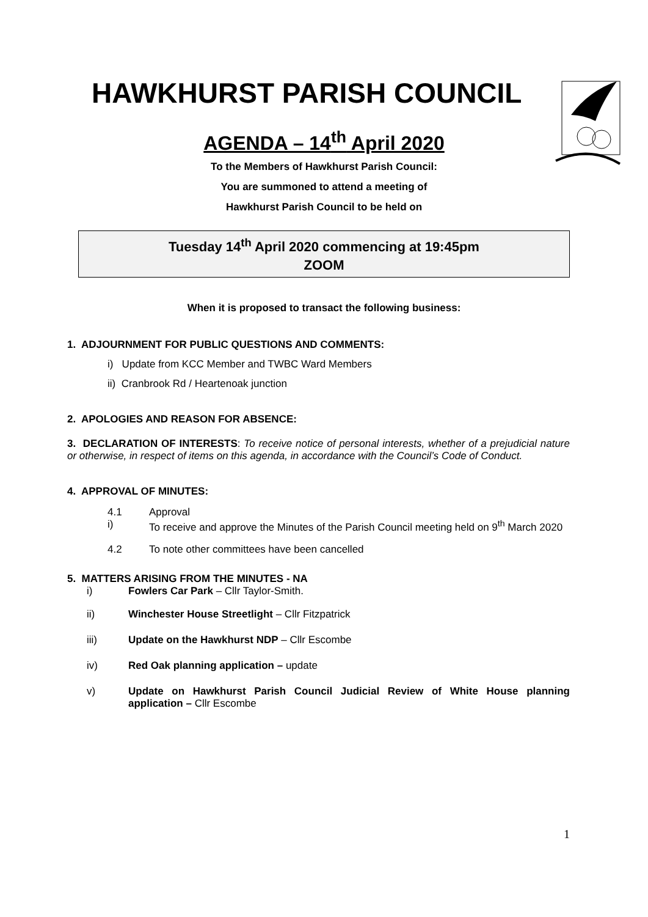HAWKHURST PARISH COUNCIL
AGENDA – 14<sup>th</sup> April 2020
To the Members of Hawkhurst Parish Council:
You are summoned to attend a meeting of
Hawkhurst Parish Council to be held on
Tuesday 14<sup>th</sup> April 2020 commencing at 19:45pm
ZOOM
When it is proposed to transact the following business:
1. ADJOURNMENT FOR PUBLIC QUESTIONS AND COMMENTS:
i) Update from KCC Member and TWBC Ward Members
ii) Cranbrook Rd / Heartenoak junction
2. APOLOGIES AND REASON FOR ABSENCE:
3. DECLARATION OF INTERESTS: To receive notice of personal interests, whether of a prejudicial nature or otherwise, in respect of items on this agenda, in accordance with the Council’s Code of Conduct.
4. APPROVAL OF MINUTES:
4.1 Approval
i) To receive and approve the Minutes of the Parish Council meeting held on 9<sup>th</sup> March 2020
4.2 To note other committees have been cancelled
5. MATTERS ARISING FROM THE MINUTES - NA
i) Fowlers Car Park – Cllr Taylor-Smith.
ii) Winchester House Streetlight – Cllr Fitzpatrick
iii) Update on the Hawkhurst NDP – Cllr Escombe
iv) Red Oak planning application – update
v) Update on Hawkhurst Parish Council Judicial Review of White House planning application – Cllr Escombe
1